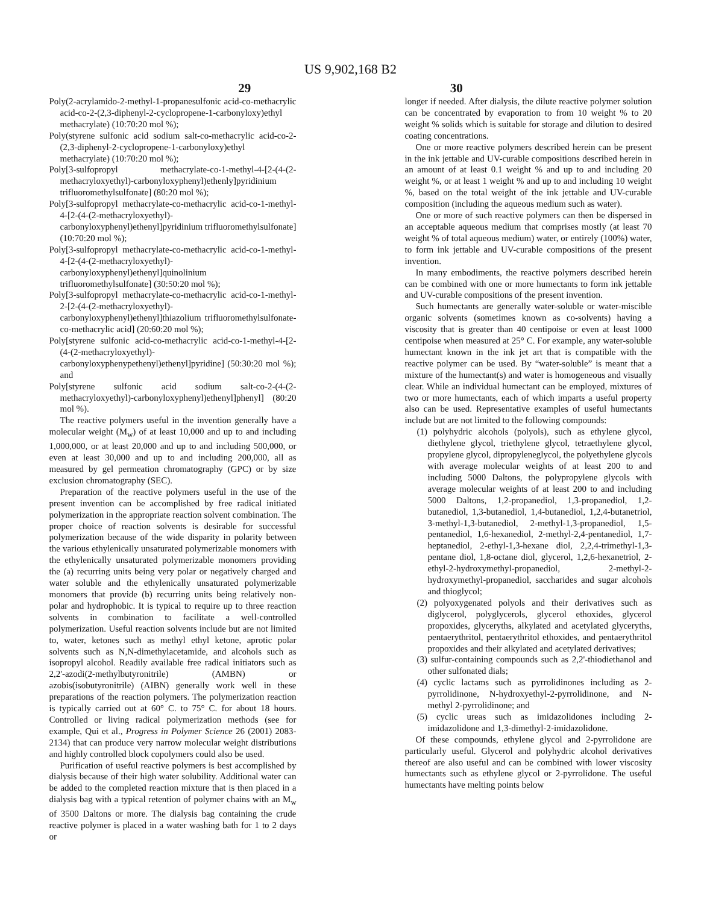US 9,902,168 B2
29 30
Poly(2-acrylamido-2-methyl-1-propanesulfonic acid-co-methacrylic acid-co-2-(2,3-diphenyl-2-cyclopropene-1-carbonyloxy)ethyl methacrylate) (10:70:20 mol %);
Poly(styrene sulfonic acid sodium salt-co-methacrylic acid-co-2-(2,3-diphenyl-2-cyclopropene-1-carbonyloxy)ethyl methacrylate) (10:70:20 mol %);
Poly[3-sulfopropyl methacrylate-co-1-methyl-4-[2-(4-(2-methacryloxyethyl)-carbonyloxyphenyl)ethenly]pyridinium trifluoromethylsulfonate] (80:20 mol %);
Poly[3-sulfopropyl methacrylate-co-methacrylic acid-co-1-methyl-4-[2-(4-(2-methacryloxyethyl)-carbonyloxyphenyl)ethenyl]pyridinium trifluoromethylsulfonate] (10:70:20 mol %);
Poly[3-sulfopropyl methacrylate-co-methacrylic acid-co-1-methyl-4-[2-(4-(2-methacryloxyethyl)-carbonyloxyphenyl)ethenyl]quinolinium trifluoromethylsulfonate] (30:50:20 mol %);
Poly[3-sulfopropyl methacrylate-co-methacrylic acid-co-1-methyl-2-[2-(4-(2-methacryloxyethyl)-carbonyloxyphenyl)ethenyl]thiazolium trifluoromethylsulfonate-co-methacrylic acid] (20:60:20 mol %);
Poly[styrene sulfonic acid-co-methacrylic acid-co-1-methyl-4-[2-(4-(2-methacryloxyethyl)-carbonyloxyphenypethenyl)ethenyl]pyridine] (50:30:20 mol %); and
Poly[styrene sulfonic acid sodium salt-co-2-(4-(2-methacryloxyethyl)-carbonyloxyphenyl)ethenyl]phenyl] (80:20 mol %).
The reactive polymers useful in the invention generally have a molecular weight (M<sub>w</sub>) of at least 10,000 and up to and including 1,000,000, or at least 20,000 and up to and including 500,000, or even at least 30,000 and up to and including 200,000, all as measured by gel permeation chromatography (GPC) or by size exclusion chromatography (SEC).
Preparation of the reactive polymers useful in the use of the present invention can be accomplished by free radical initiated polymerization in the appropriate reaction solvent combination. The proper choice of reaction solvents is desirable for successful polymerization because of the wide disparity in polarity between the various ethylenically unsaturated polymerizable monomers with the ethylenically unsaturated polymerizable monomers providing the (a) recurring units being very polar or negatively charged and water soluble and the ethylenically unsaturated polymerizable monomers that provide (b) recurring units being relatively non-polar and hydrophobic. It is typical to require up to three reaction solvents in combination to facilitate a well-controlled polymerization. Useful reaction solvents include but are not limited to, water, ketones such as methyl ethyl ketone, aprotic polar solvents such as N,N-dimethylacetamide, and alcohols such as isopropyl alcohol. Readily available free radical initiators such as 2,2'-azodi(2-methylbutyronitrile) (AMBN) or azobis(isobutyronitrile) (AIBN) generally work well in these preparations of the reaction polymers. The polymerization reaction is typically carried out at 60° C. to 75° C. for about 18 hours. Controlled or living radical polymerization methods (see for example, Qui et al., Progress in Polymer Science 26 (2001) 2083-2134) that can produce very narrow molecular weight distributions and highly controlled block copolymers could also be used.
Purification of useful reactive polymers is best accomplished by dialysis because of their high water solubility. Additional water can be added to the completed reaction mixture that is then placed in a dialysis bag with a typical retention of polymer chains with an M<sub>w</sub> of 3500 Daltons or more. The dialysis bag containing the crude reactive polymer is placed in a water washing bath for 1 to 2 days or
longer if needed. After dialysis, the dilute reactive polymer solution can be concentrated by evaporation to from 10 weight % to 20 weight % solids which is suitable for storage and dilution to desired coating concentrations.
One or more reactive polymers described herein can be present in the ink jettable and UV-curable compositions described herein in an amount of at least 0.1 weight % and up to and including 20 weight %, or at least 1 weight % and up to and including 10 weight %, based on the total weight of the ink jettable and UV-curable composition (including the aqueous medium such as water).
One or more of such reactive polymers can then be dispersed in an acceptable aqueous medium that comprises mostly (at least 70 weight % of total aqueous medium) water, or entirely (100%) water, to form ink jettable and UV-curable compositions of the present invention.
In many embodiments, the reactive polymers described herein can be combined with one or more humectants to form ink jettable and UV-curable compositions of the present invention.
Such humectants are generally water-soluble or water-miscible organic solvents (sometimes known as co-solvents) having a viscosity that is greater than 40 centipoise or even at least 1000 centipoise when measured at 25° C. For example, any water-soluble humectant known in the ink jet art that is compatible with the reactive polymer can be used. By “water-soluble” is meant that a mixture of the humectant(s) and water is homogeneous and visually clear. While an individual humectant can be employed, mixtures of two or more humectants, each of which imparts a useful property also can be used. Representative examples of useful humectants include but are not limited to the following compounds:
(1) polyhydric alcohols (polyols), such as ethylene glycol, diethylene glycol, triethylene glycol, tetraethylene glycol, propylene glycol, dipropyleneglycol, the polyethylene glycols with average molecular weights of at least 200 to and including 5000 Daltons, the polypropylene glycols with average molecular weights of at least 200 to and including 5000 Daltons, 1,2-propanediol, 1,3-propanediol, 1,2-butanediol, 1,3-butanediol, 1,4-butanediol, 1,2,4-butanetriol, 3-methyl-1,3-butanediol, 2-methyl-1,3-propanediol, 1,5-pentanediol, 1,6-hexanediol, 2-methyl-2,4-pentanediol, 1,7-heptanediol, 2-ethyl-1,3-hexane diol, 2,2,4-trimethyl-1,3-pentane diol, 1,8-octane diol, glycerol, 1,2,6-hexanetriol, 2-ethyl-2-hydroxymethyl-propanediol, 2-methyl-2-hydroxymethyl-propanediol, saccharides and sugar alcohols and thioglycol;
(2) polyoxygenated polyols and their derivatives such as diglycerol, polyglycerols, glycerol ethoxides, glycerol propoxides, glyceryths, alkylated and acetylated glyceryths, pentaerythritol, pentaerythritol ethoxides, and pentaerythritol propoxides and their alkylated and acetylated derivatives;
(3) sulfur-containing compounds such as 2,2'-thiodiethanol and other sulfonated dials;
(4) cyclic lactams such as pyrrolidinones including as 2-pyrrolidinone, N-hydroxyethyl-2-pyrrolidinone, and N-methyl 2-pyrrolidinone; and
(5) cyclic ureas such as imidazolidones including 2-imidazolidone and 1,3-dimethyl-2-imidazolidone.
Of these compounds, ethylene glycol and 2-pyrrolidone are particularly useful. Glycerol and polyhydric alcohol derivatives thereof are also useful and can be combined with lower viscosity humectants such as ethylene glycol or 2-pyrrolidone. The useful humectants have melting points below